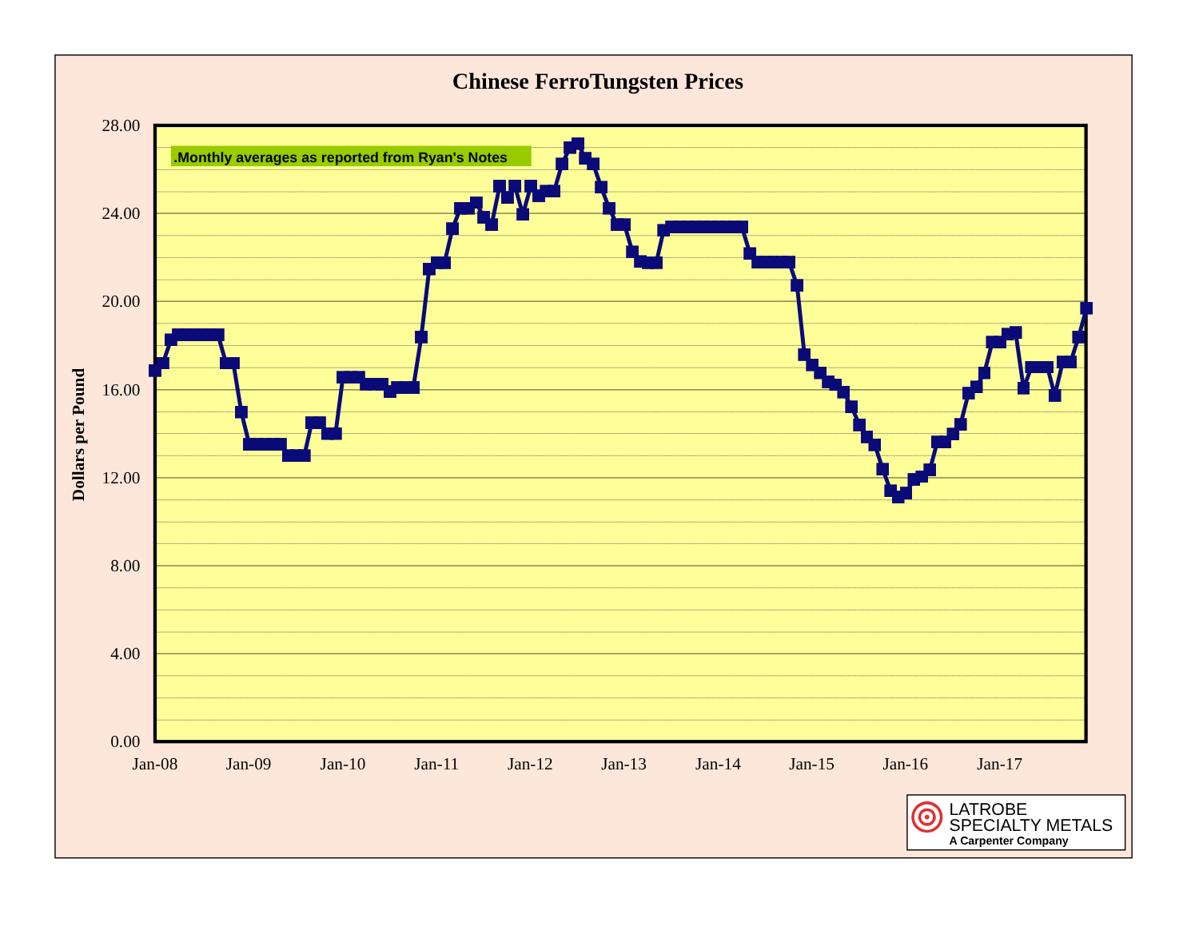Chinese FerroTungsten Prices
28.00
24.00
20.00
16.00
12.00
8.00
4.00
0.00
Dollars per Pound
Jan-08
Jan-09
Jan-10
Jan-11
Jan-12
Jan-13
Jan-14
Jan-15
Jan-16
Jan-17
.Monthly averages as reported from Ryan's Notes
LATROBE
SPECIALTY METALS
A Carpenter Company